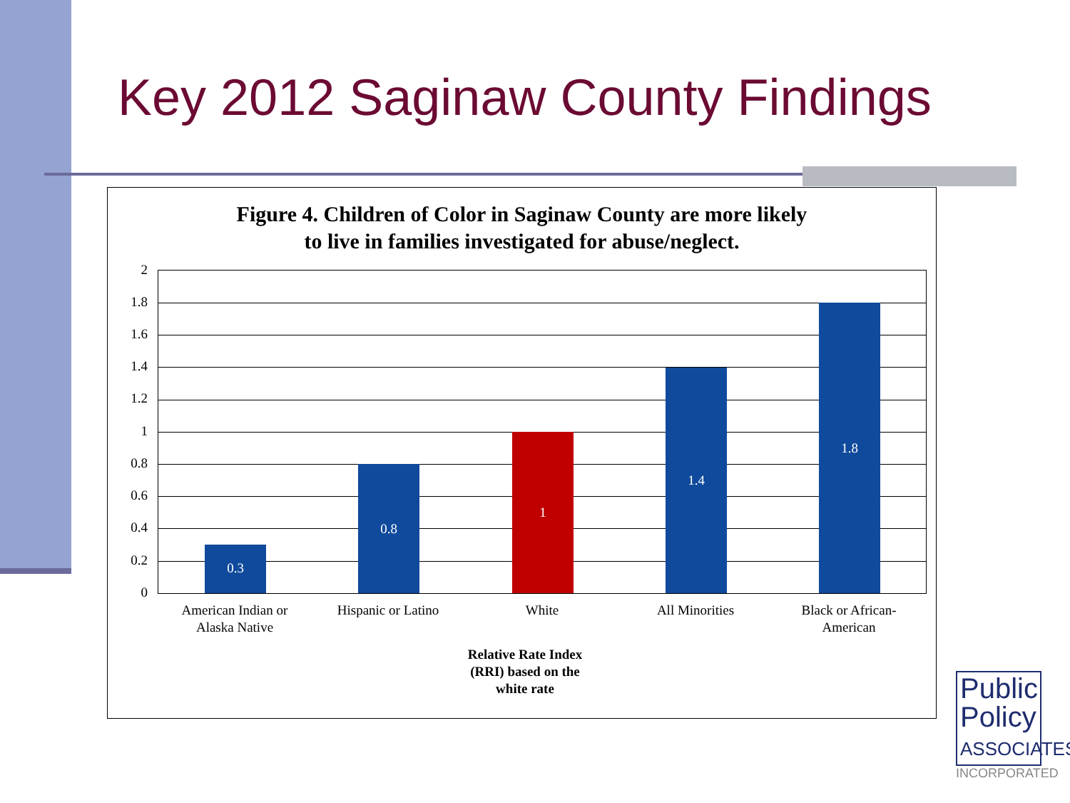Key 2012 Saginaw County Findings
Figure 4. Children of Color in Saginaw County are more likely
to live in families investigated for abuse/neglect.
2
1.8
1.6
1.4
1.2
1
0.8
0.6
0.4
0.2
0 0.3 0.8 1 1.4 1.8
American Indian or Alaska Native
Hispanic or Latino
White All Minorities
Black or African-American
Relative Rate Index (RRI) based on the white rate
Public
Policy
ASSOCIATES
INCORPORATED